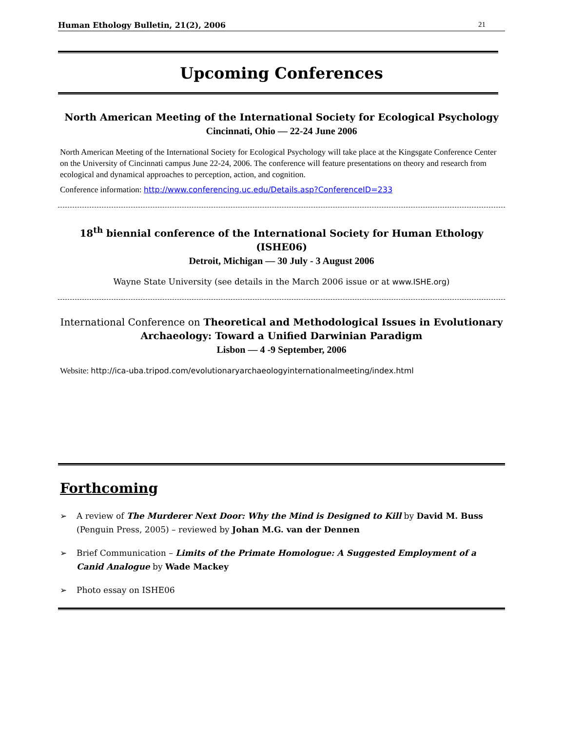Human Ethology Bulletin, 21(2), 2006 21
Upcoming Conferences
North American Meeting of the International Society for Ecological Psychology
Cincinnati, Ohio — 22-24 June 2006
North American Meeting of the International Society for Ecological Psychology will take place at the Kingsgate Conference Center on the University of Cincinnati campus June 22-24, 2006. The conference will feature presentations on theory and research from ecological and dynamical approaches to perception, action, and cognition.
Conference information: http://www.conferencing.uc.edu/Details.asp?ConferenceID=233
18<sup>th</sup> biennial conference of the International Society for Human Ethology (ISHE06)
Detroit, Michigan — 30 July - 3 August 2006
Wayne State University (see details in the March 2006 issue or at www.ISHE.org)
International Conference on Theoretical and Methodological Issues in Evolutionary Archaeology: Toward a Unified Darwinian Paradigm
Lisbon — 4 -9 September, 2006
Website: http://ica-uba.tripod.com/evolutionaryarchaeologyinternationalmeeting/index.html
Forthcoming
➢ A review of The Murderer Next Door: Why the Mind is Designed to Kill by David M. Buss (Penguin Press, 2005) – reviewed by Johan M.G. van der Dennen
➢ Brief Communication – Limits of the Primate Homologue: A Suggested Employment of a Canid Analogue by Wade Mackey
➢ Photo essay on ISHE06